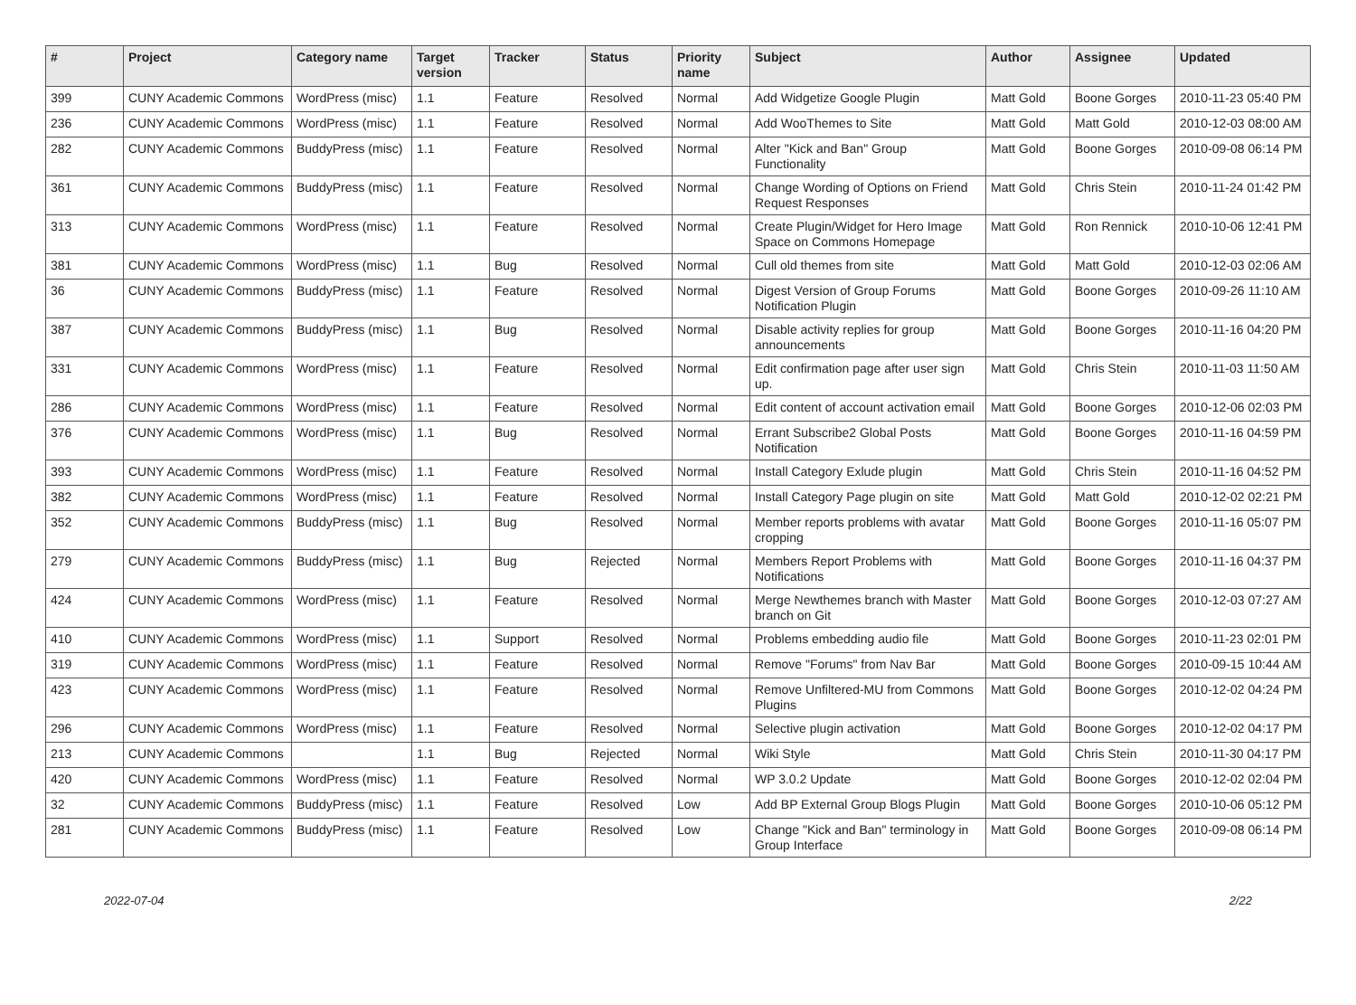| # | Project | Category name | Target version | Tracker | Status | Priority name | Subject | Author | Assignee | Updated |
| --- | --- | --- | --- | --- | --- | --- | --- | --- | --- | --- |
| 399 | CUNY Academic Commons | WordPress (misc) | 1.1 | Feature | Resolved | Normal | Add Widgetize Google Plugin | Matt Gold | Boone Gorges | 2010-11-23 05:40 PM |
| 236 | CUNY Academic Commons | WordPress (misc) | 1.1 | Feature | Resolved | Normal | Add WooThemes to Site | Matt Gold | Matt Gold | 2010-12-03 08:00 AM |
| 282 | CUNY Academic Commons | BuddyPress (misc) | 1.1 | Feature | Resolved | Normal | Alter "Kick and Ban" Group Functionality | Matt Gold | Boone Gorges | 2010-09-08 06:14 PM |
| 361 | CUNY Academic Commons | BuddyPress (misc) | 1.1 | Feature | Resolved | Normal | Change Wording of Options on Friend Request Responses | Matt Gold | Chris Stein | 2010-11-24 01:42 PM |
| 313 | CUNY Academic Commons | WordPress (misc) | 1.1 | Feature | Resolved | Normal | Create Plugin/Widget for Hero Image Space on Commons Homepage | Matt Gold | Ron Rennick | 2010-10-06 12:41 PM |
| 381 | CUNY Academic Commons | WordPress (misc) | 1.1 | Bug | Resolved | Normal | Cull old themes from site | Matt Gold | Matt Gold | 2010-12-03 02:06 AM |
| 36 | CUNY Academic Commons | BuddyPress (misc) | 1.1 | Feature | Resolved | Normal | Digest Version of Group Forums Notification Plugin | Matt Gold | Boone Gorges | 2010-09-26 11:10 AM |
| 387 | CUNY Academic Commons | BuddyPress (misc) | 1.1 | Bug | Resolved | Normal | Disable activity replies for group announcements | Matt Gold | Boone Gorges | 2010-11-16 04:20 PM |
| 331 | CUNY Academic Commons | WordPress (misc) | 1.1 | Feature | Resolved | Normal | Edit confirmation page after user sign up. | Matt Gold | Chris Stein | 2010-11-03 11:50 AM |
| 286 | CUNY Academic Commons | WordPress (misc) | 1.1 | Feature | Resolved | Normal | Edit content of account activation email | Matt Gold | Boone Gorges | 2010-12-06 02:03 PM |
| 376 | CUNY Academic Commons | WordPress (misc) | 1.1 | Bug | Resolved | Normal | Errant Subscribe2 Global Posts Notification | Matt Gold | Boone Gorges | 2010-11-16 04:59 PM |
| 393 | CUNY Academic Commons | WordPress (misc) | 1.1 | Feature | Resolved | Normal | Install Category Exlude plugin | Matt Gold | Chris Stein | 2010-11-16 04:52 PM |
| 382 | CUNY Academic Commons | WordPress (misc) | 1.1 | Feature | Resolved | Normal | Install Category Page plugin on site | Matt Gold | Matt Gold | 2010-12-02 02:21 PM |
| 352 | CUNY Academic Commons | BuddyPress (misc) | 1.1 | Bug | Resolved | Normal | Member reports problems with avatar cropping | Matt Gold | Boone Gorges | 2010-11-16 05:07 PM |
| 279 | CUNY Academic Commons | BuddyPress (misc) | 1.1 | Bug | Rejected | Normal | Members Report Problems with Notifications | Matt Gold | Boone Gorges | 2010-11-16 04:37 PM |
| 424 | CUNY Academic Commons | WordPress (misc) | 1.1 | Feature | Resolved | Normal | Merge Newthemes branch with Master branch on Git | Matt Gold | Boone Gorges | 2010-12-03 07:27 AM |
| 410 | CUNY Academic Commons | WordPress (misc) | 1.1 | Support | Resolved | Normal | Problems embedding audio file | Matt Gold | Boone Gorges | 2010-11-23 02:01 PM |
| 319 | CUNY Academic Commons | WordPress (misc) | 1.1 | Feature | Resolved | Normal | Remove "Forums" from Nav Bar | Matt Gold | Boone Gorges | 2010-09-15 10:44 AM |
| 423 | CUNY Academic Commons | WordPress (misc) | 1.1 | Feature | Resolved | Normal | Remove Unfiltered-MU from Commons Plugins | Matt Gold | Boone Gorges | 2010-12-02 04:24 PM |
| 296 | CUNY Academic Commons | WordPress (misc) | 1.1 | Feature | Resolved | Normal | Selective plugin activation | Matt Gold | Boone Gorges | 2010-12-02 04:17 PM |
| 213 | CUNY Academic Commons | | 1.1 | Bug | Rejected | Normal | Wiki Style | Matt Gold | Chris Stein | 2010-11-30 04:17 PM |
| 420 | CUNY Academic Commons | WordPress (misc) | 1.1 | Feature | Resolved | Normal | WP 3.0.2 Update | Matt Gold | Boone Gorges | 2010-12-02 02:04 PM |
| 32 | CUNY Academic Commons | BuddyPress (misc) | 1.1 | Feature | Resolved | Low | Add BP External Group Blogs Plugin | Matt Gold | Boone Gorges | 2010-10-06 05:12 PM |
| 281 | CUNY Academic Commons | BuddyPress (misc) | 1.1 | Feature | Resolved | Low | Change "Kick and Ban" terminology in Group Interface | Matt Gold | Boone Gorges | 2010-09-08 06:14 PM |
2022-07-04 2/22